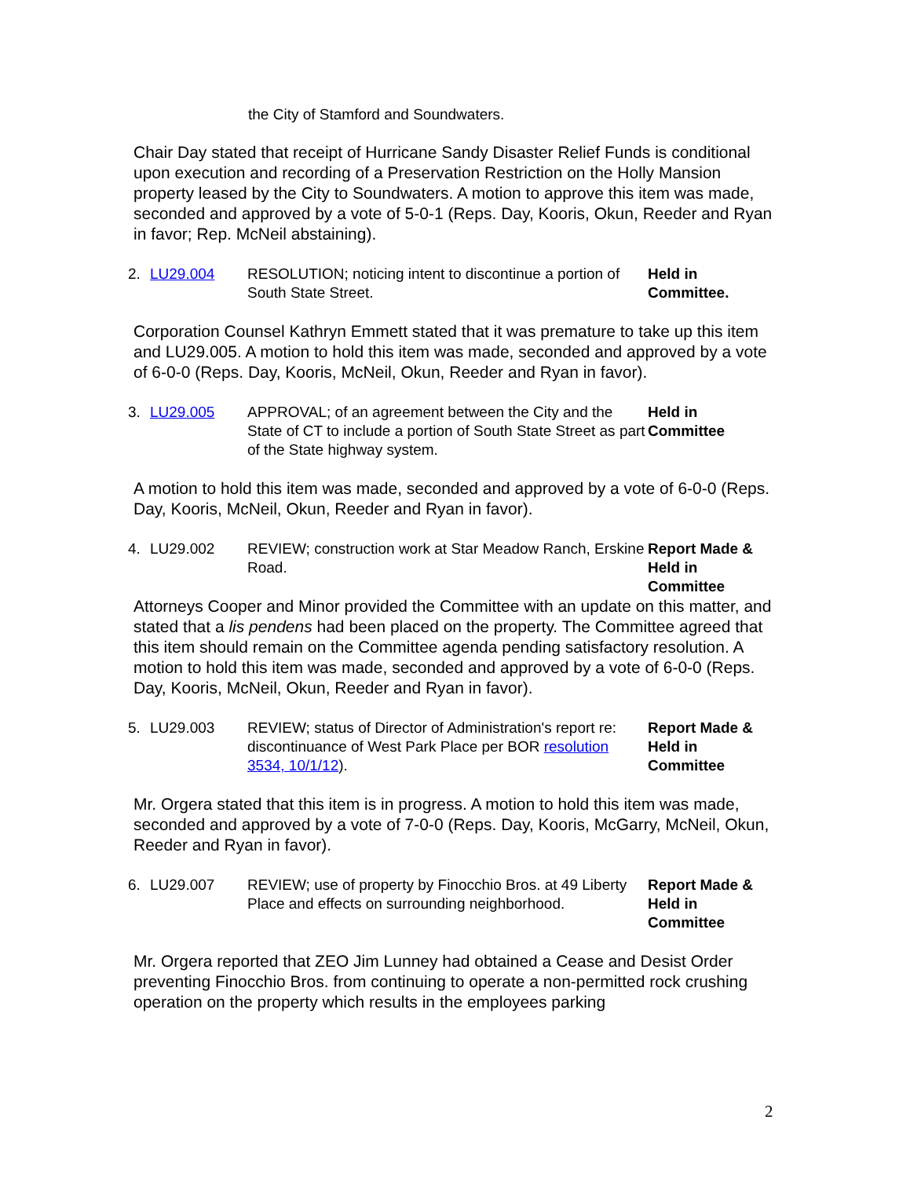the City of Stamford and Soundwaters.
Chair Day stated that receipt of Hurricane Sandy Disaster Relief Funds is conditional upon execution and recording of a Preservation Restriction on the Holly Mansion property leased by the City to Soundwaters. A motion to approve this item was made, seconded and approved by a vote of 5-0-1 (Reps. Day, Kooris, Okun, Reeder and Ryan in favor; Rep. McNeil abstaining).
2. LU29.004 RESOLUTION; noticing intent to discontinue a portion of South State Street.
Held in
Committee.
Corporation Counsel Kathryn Emmett stated that it was premature to take up this item and LU29.005. A motion to hold this item was made, seconded and approved by a vote of 6-0-0 (Reps. Day, Kooris, McNeil, Okun, Reeder and Ryan in favor).
3. LU29.005 APPROVAL; of an agreement between the City and the State of CT to include a portion of South State Street as part of the State highway system.
Held in
Committee
A motion to hold this item was made, seconded and approved by a vote of 6-0-0 (Reps. Day, Kooris, McNeil, Okun, Reeder and Ryan in favor).
4. LU29.002 REVIEW; construction work at Star Meadow Ranch, Erskine Road.
Report Made &
Held in
Committee
Attorneys Cooper and Minor provided the Committee with an update on this matter, and stated that a lis pendens had been placed on the property. The Committee agreed that this item should remain on the Committee agenda pending satisfactory resolution. A motion to hold this item was made, seconded and approved by a vote of 6-0-0 (Reps. Day, Kooris, McNeil, Okun, Reeder and Ryan in favor).
5. LU29.003 REVIEW; status of Director of Administration's report re: discontinuance of West Park Place per BOR resolution 3534, 10/1/12).
Report Made &
Held in
Committee
Mr. Orgera stated that this item is in progress. A motion to hold this item was made, seconded and approved by a vote of 7-0-0 (Reps. Day, Kooris, McGarry, McNeil, Okun, Reeder and Ryan in favor).
6. LU29.007 REVIEW; use of property by Finocchio Bros. at 49 Liberty Place and effects on surrounding neighborhood.
Report Made &
Held in
Committee
Mr. Orgera reported that ZEO Jim Lunney had obtained a Cease and Desist Order preventing Finocchio Bros. from continuing to operate a non-permitted rock crushing operation on the property which results in the employees parking
2